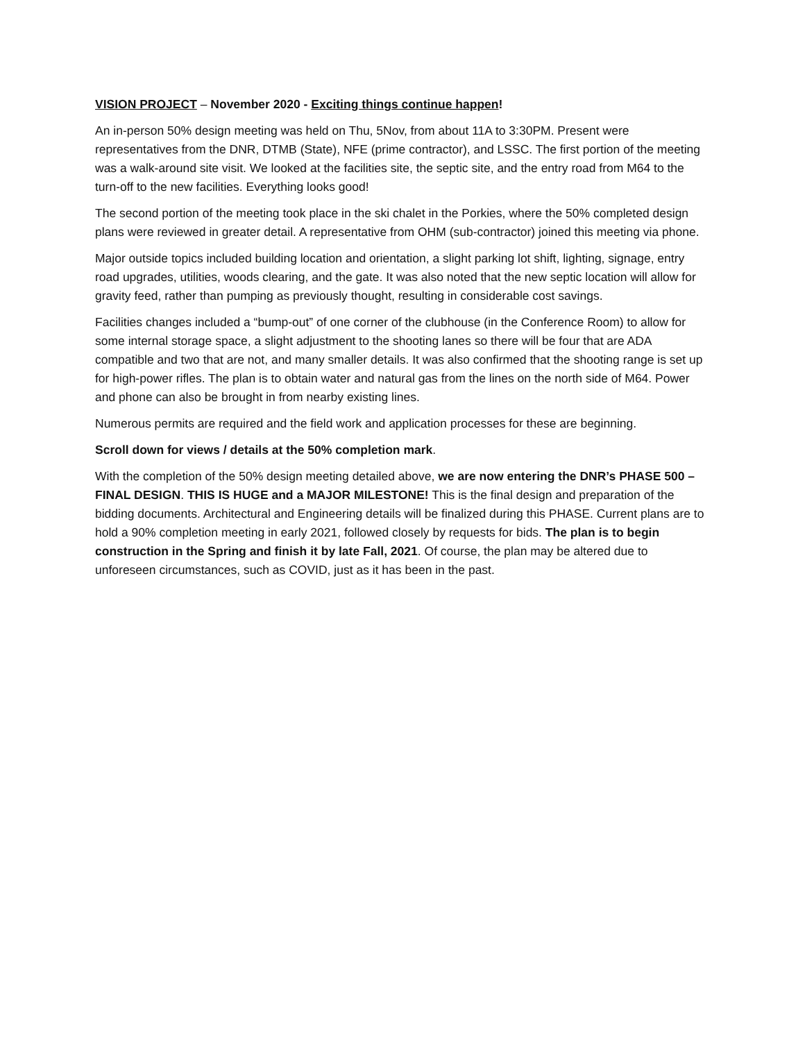VISION PROJECT – November 2020 - Exciting things continue happen!
An in-person 50% design meeting was held on Thu, 5Nov, from about 11A to 3:30PM. Present were representatives from the DNR, DTMB (State), NFE (prime contractor), and LSSC. The first portion of the meeting was a walk-around site visit. We looked at the facilities site, the septic site, and the entry road from M64 to the turn-off to the new facilities. Everything looks good!
The second portion of the meeting took place in the ski chalet in the Porkies, where the 50% completed design plans were reviewed in greater detail. A representative from OHM (sub-contractor) joined this meeting via phone.
Major outside topics included building location and orientation, a slight parking lot shift, lighting, signage, entry road upgrades, utilities, woods clearing, and the gate. It was also noted that the new septic location will allow for gravity feed, rather than pumping as previously thought, resulting in considerable cost savings.
Facilities changes included a “bump-out” of one corner of the clubhouse (in the Conference Room) to allow for some internal storage space, a slight adjustment to the shooting lanes so there will be four that are ADA compatible and two that are not, and many smaller details. It was also confirmed that the shooting range is set up for high-power rifles. The plan is to obtain water and natural gas from the lines on the north side of M64. Power and phone can also be brought in from nearby existing lines.
Numerous permits are required and the field work and application processes for these are beginning.
Scroll down for views / details at the 50% completion mark.
With the completion of the 50% design meeting detailed above, we are now entering the DNR’s PHASE 500 – FINAL DESIGN. THIS IS HUGE and a MAJOR MILESTONE! This is the final design and preparation of the bidding documents. Architectural and Engineering details will be finalized during this PHASE. Current plans are to hold a 90% completion meeting in early 2021, followed closely by requests for bids. The plan is to begin construction in the Spring and finish it by late Fall, 2021. Of course, the plan may be altered due to unforeseen circumstances, such as COVID, just as it has been in the past.